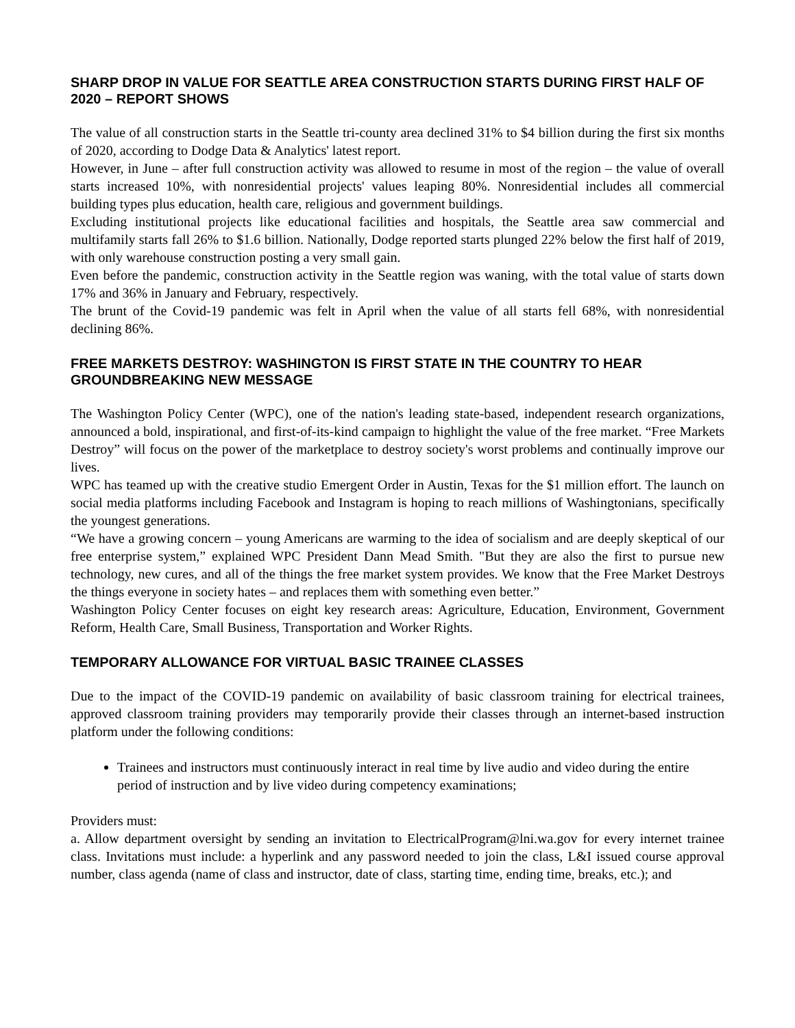SHARP DROP IN VALUE FOR SEATTLE AREA CONSTRUCTION STARTS DURING FIRST HALF OF 2020 – REPORT SHOWS
The value of all construction starts in the Seattle tri-county area declined 31% to $4 billion during the first six months of 2020, according to Dodge Data & Analytics' latest report.
However, in June – after full construction activity was allowed to resume in most of the region – the value of overall starts increased 10%, with nonresidential projects' values leaping 80%. Nonresidential includes all commercial building types plus education, health care, religious and government buildings.
Excluding institutional projects like educational facilities and hospitals, the Seattle area saw commercial and multifamily starts fall 26% to $1.6 billion. Nationally, Dodge reported starts plunged 22% below the first half of 2019, with only warehouse construction posting a very small gain.
Even before the pandemic, construction activity in the Seattle region was waning, with the total value of starts down 17% and 36% in January and February, respectively.
The brunt of the Covid-19 pandemic was felt in April when the value of all starts fell 68%, with nonresidential declining 86%.
FREE MARKETS DESTROY: WASHINGTON IS FIRST STATE IN THE COUNTRY TO HEAR GROUNDBREAKING NEW MESSAGE
The Washington Policy Center (WPC), one of the nation's leading state-based, independent research organizations, announced a bold, inspirational, and first-of-its-kind campaign to highlight the value of the free market. “Free Markets Destroy” will focus on the power of the marketplace to destroy society's worst problems and continually improve our lives.
WPC has teamed up with the creative studio Emergent Order in Austin, Texas for the $1 million effort. The launch on social media platforms including Facebook and Instagram is hoping to reach millions of Washingtonians, specifically the youngest generations.
“We have a growing concern – young Americans are warming to the idea of socialism and are deeply skeptical of our free enterprise system,” explained WPC President Dann Mead Smith. "But they are also the first to pursue new technology, new cures, and all of the things the free market system provides. We know that the Free Market Destroys the things everyone in society hates – and replaces them with something even better.”
Washington Policy Center focuses on eight key research areas: Agriculture, Education, Environment, Government Reform, Health Care, Small Business, Transportation and Worker Rights.
TEMPORARY ALLOWANCE FOR VIRTUAL BASIC TRAINEE CLASSES
Due to the impact of the COVID-19 pandemic on availability of basic classroom training for electrical trainees, approved classroom training providers may temporarily provide their classes through an internet-based instruction platform under the following conditions:
Trainees and instructors must continuously interact in real time by live audio and video during the entire period of instruction and by live video during competency examinations;
Providers must:
a. Allow department oversight by sending an invitation to ElectricalProgram@lni.wa.gov for every internet trainee class. Invitations must include: a hyperlink and any password needed to join the class, L&I issued course approval number, class agenda (name of class and instructor, date of class, starting time, ending time, breaks, etc.); and